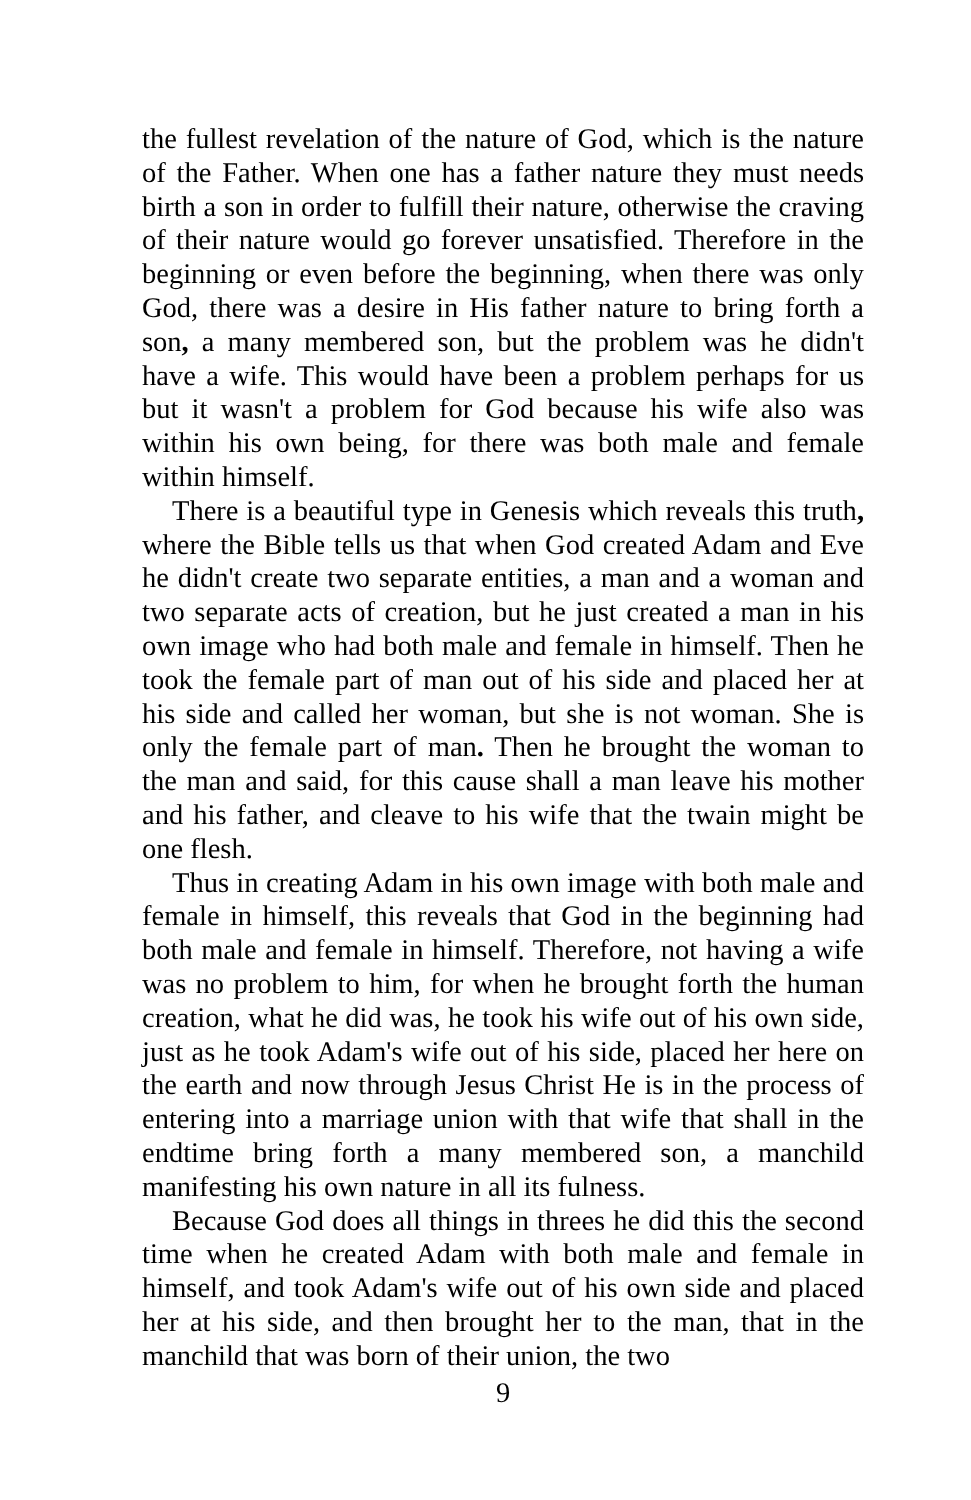the fullest revelation of the nature of God, which is the nature of the Father. When one has a father nature they must needs birth a son in order to fulfill their nature, otherwise the craving of their nature would go forever unsatisfied. Therefore in the beginning or even before the beginning, when there was only God, there was a desire in His father nature to bring forth a son, a many membered son, but the problem was he didn't have a wife. This would have been a problem perhaps for us but it wasn't a problem for God because his wife also was within his own being, for there was both male and female within himself.
There is a beautiful type in Genesis which reveals this truth, where the Bible tells us that when God created Adam and Eve he didn't create two separate entities, a man and a woman and two separate acts of creation, but he just created a man in his own image who had both male and female in himself. Then he took the female part of man out of his side and placed her at his side and called her woman, but she is not woman. She is only the female part of man. Then he brought the woman to the man and said, for this cause shall a man leave his mother and his father, and cleave to his wife that the twain might be one flesh.
Thus in creating Adam in his own image with both male and female in himself, this reveals that God in the beginning had both male and female in himself. Therefore, not having a wife was no problem to him, for when he brought forth the human creation, what he did was, he took his wife out of his own side, just as he took Adam's wife out of his side, placed her here on the earth and now through Jesus Christ He is in the process of entering into a marriage union with that wife that shall in the endtime bring forth a many membered son, a manchild manifesting his own nature in all its fulness.
Because God does all things in threes he did this the second time when he created Adam with both male and female in himself, and took Adam's wife out of his own side and placed her at his side, and then brought her to the man, that in the manchild that was born of their union, the two
9